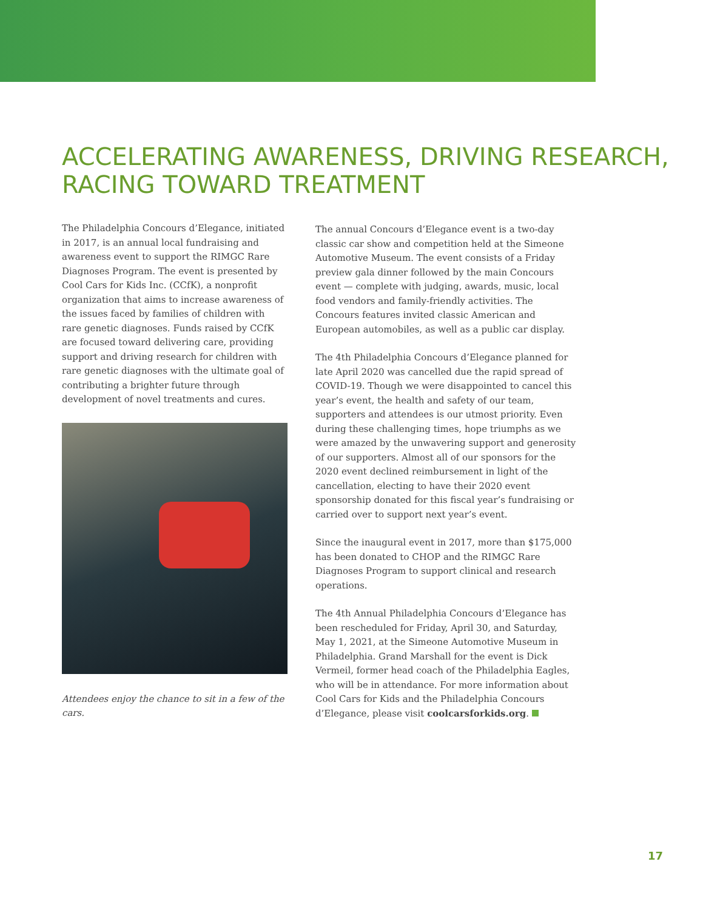ACCELERATING AWARENESS, DRIVING RESEARCH, RACING TOWARD TREATMENT
The Philadelphia Concours d’Elegance, initiated in 2017, is an annual local fundraising and awareness event to support the RIMGC Rare Diagnoses Program. The event is presented by Cool Cars for Kids Inc. (CCfK), a nonprofit organization that aims to increase awareness of the issues faced by families of children with rare genetic diagnoses. Funds raised by CCfK are focused toward delivering care, providing support and driving research for children with rare genetic diagnoses with the ultimate goal of contributing a brighter future through development of novel treatments and cures.
Attendees enjoy the chance to sit in a few of the cars.
The annual Concours d’Elegance event is a two-day classic car show and competition held at the Simeone Automotive Museum. The event consists of a Friday preview gala dinner followed by the main Concours event — complete with judging, awards, music, local food vendors and family-friendly activities. The Concours features invited classic American and European automobiles, as well as a public car display.
The 4th Philadelphia Concours d’Elegance planned for late April 2020 was cancelled due the rapid spread of COVID-19. Though we were disappointed to cancel this year’s event, the health and safety of our team, supporters and attendees is our utmost priority. Even during these challenging times, hope triumphs as we were amazed by the unwavering support and generosity of our supporters. Almost all of our sponsors for the 2020 event declined reimbursement in light of the cancellation, electing to have their 2020 event sponsorship donated for this fiscal year’s fundraising or carried over to support next year’s event.
Since the inaugural event in 2017, more than $175,000 has been donated to CHOP and the RIMGC Rare Diagnoses Program to support clinical and research operations.
The 4th Annual Philadelphia Concours d’Elegance has been rescheduled for Friday, April 30, and Saturday, May 1, 2021, at the Simeone Automotive Museum in Philadelphia. Grand Marshall for the event is Dick Vermeil, former head coach of the Philadelphia Eagles, who will be in attendance. For more information about Cool Cars for Kids and the Philadelphia Concours d’Elegance, please visit coolcarsforkids.org.
17